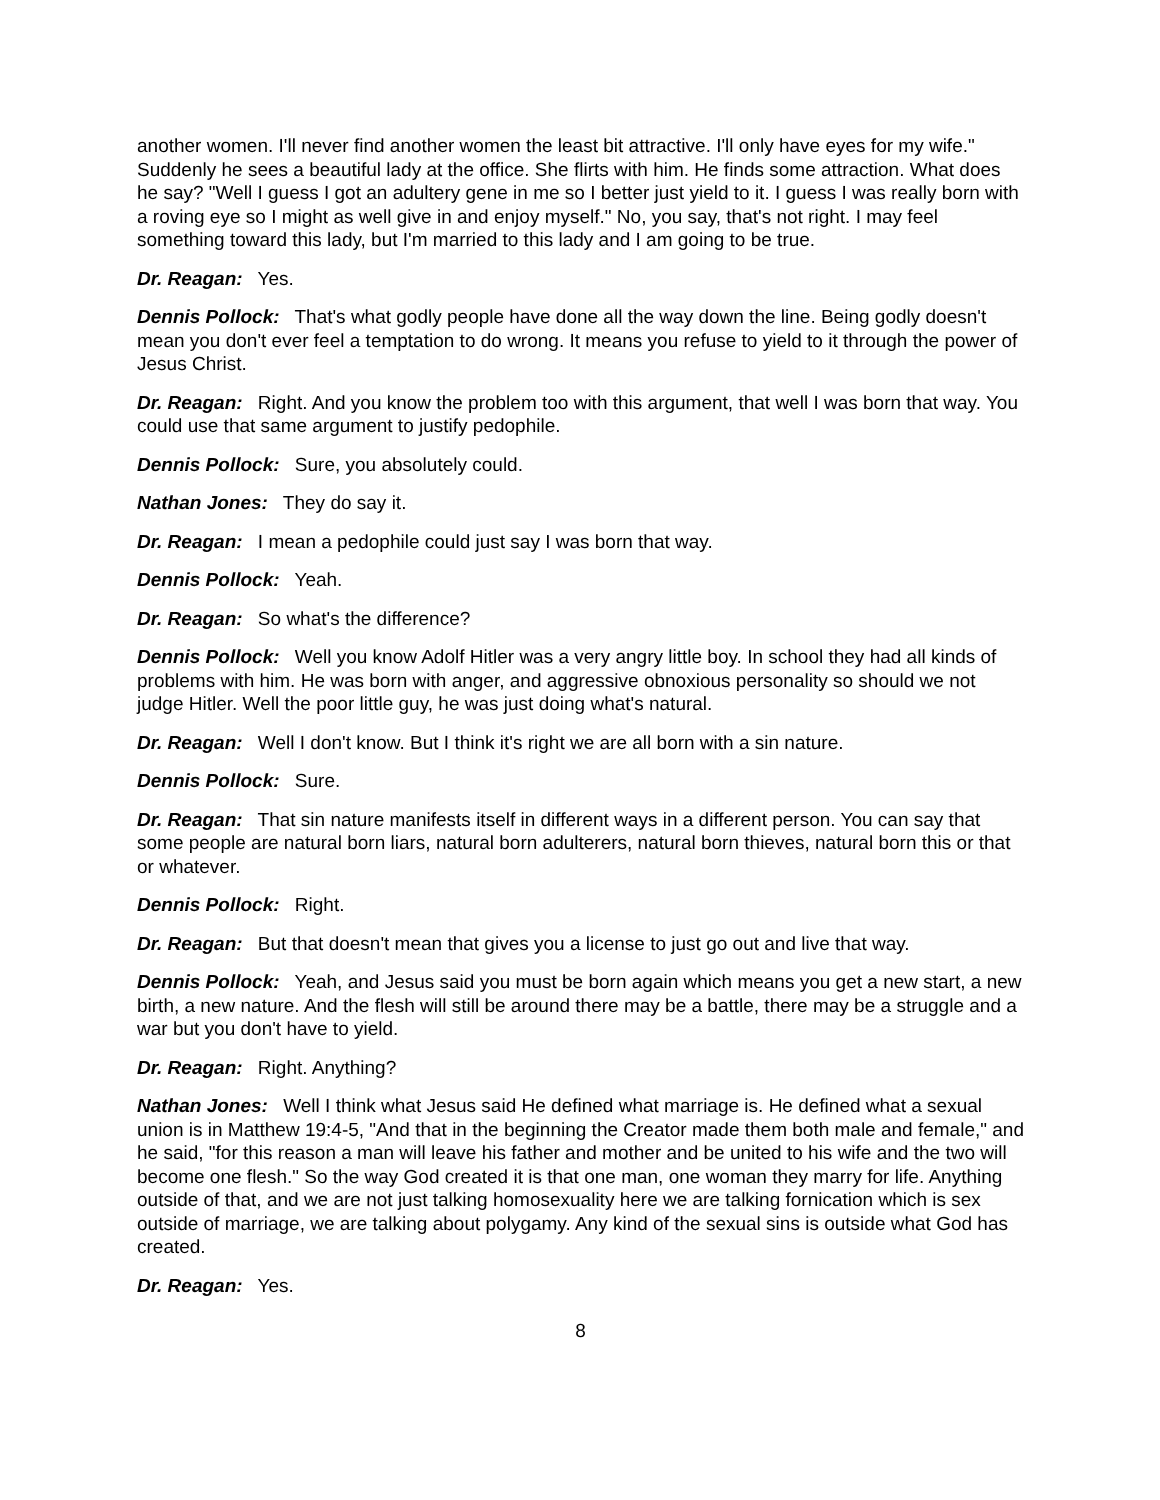another women. I'll never find another women the least bit attractive. I'll only have eyes for my wife." Suddenly he sees a beautiful lady at the office. She flirts with him. He finds some attraction. What does he say? "Well I guess I got an adultery gene in me so I better just yield to it. I guess I was really born with a roving eye so I might as well give in and enjoy myself." No, you say, that's not right. I may feel something toward this lady, but I'm married to this lady and I am going to be true.
Dr. Reagan: Yes.
Dennis Pollock: That's what godly people have done all the way down the line. Being godly doesn't mean you don't ever feel a temptation to do wrong. It means you refuse to yield to it through the power of Jesus Christ.
Dr. Reagan: Right. And you know the problem too with this argument, that well I was born that way. You could use that same argument to justify pedophile.
Dennis Pollock: Sure, you absolutely could.
Nathan Jones: They do say it.
Dr. Reagan: I mean a pedophile could just say I was born that way.
Dennis Pollock: Yeah.
Dr. Reagan: So what's the difference?
Dennis Pollock: Well you know Adolf Hitler was a very angry little boy. In school they had all kinds of problems with him. He was born with anger, and aggressive obnoxious personality so should we not judge Hitler. Well the poor little guy, he was just doing what's natural.
Dr. Reagan: Well I don't know. But I think it's right we are all born with a sin nature.
Dennis Pollock: Sure.
Dr. Reagan: That sin nature manifests itself in different ways in a different person. You can say that some people are natural born liars, natural born adulterers, natural born thieves, natural born this or that or whatever.
Dennis Pollock: Right.
Dr. Reagan: But that doesn't mean that gives you a license to just go out and live that way.
Dennis Pollock: Yeah, and Jesus said you must be born again which means you get a new start, a new birth, a new nature. And the flesh will still be around there may be a battle, there may be a struggle and a war but you don't have to yield.
Dr. Reagan: Right. Anything?
Nathan Jones: Well I think what Jesus said He defined what marriage is. He defined what a sexual union is in Matthew 19:4-5, "And that in the beginning the Creator made them both male and female," and he said, "for this reason a man will leave his father and mother and be united to his wife and the two will become one flesh." So the way God created it is that one man, one woman they marry for life. Anything outside of that, and we are not just talking homosexuality here we are talking fornication which is sex outside of marriage, we are talking about polygamy. Any kind of the sexual sins is outside what God has created.
Dr. Reagan: Yes.
8